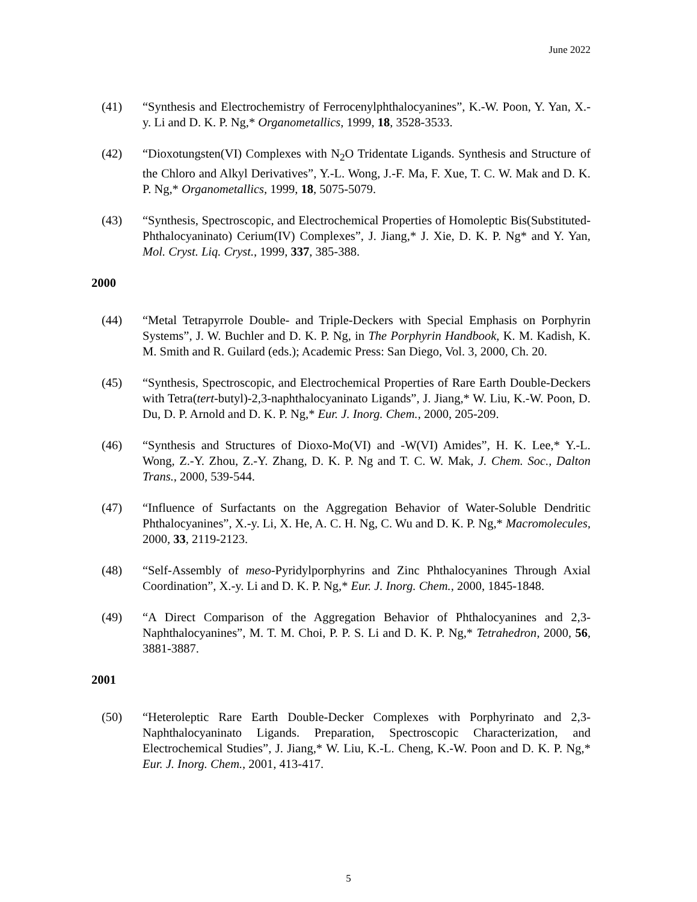June 2022
(41) “Synthesis and Electrochemistry of Ferrocenylphthalocyanines”, K.-W. Poon, Y. Yan, X.-y. Li and D. K. P. Ng,* Organometallics, 1999, 18, 3528-3533.
(42) “Dioxotungsten(VI) Complexes with N<sub>2</sub>O Tridentate Ligands. Synthesis and Structure of the Chloro and Alkyl Derivatives”, Y.-L. Wong, J.-F. Ma, F. Xue, T. C. W. Mak and D. K. P. Ng,* Organometallics, 1999, 18, 5075-5079.
(43) “Synthesis, Spectroscopic, and Electrochemical Properties of Homoleptic Bis(Substituted-Phthalocyaninato) Cerium(IV) Complexes”, J. Jiang,* J. Xie, D. K. P. Ng* and Y. Yan, Mol. Cryst. Liq. Cryst., 1999, 337, 385-388.
2000
(44) “Metal Tetrapyrrole Double- and Triple-Deckers with Special Emphasis on Porphyrin Systems”, J. W. Buchler and D. K. P. Ng, in The Porphyrin Handbook, K. M. Kadish, K. M. Smith and R. Guilard (eds.); Academic Press: San Diego, Vol. 3, 2000, Ch. 20.
(45) “Synthesis, Spectroscopic, and Electrochemical Properties of Rare Earth Double-Deckers with Tetra(tert-butyl)-2,3-naphthalocyaninato Ligands”, J. Jiang,* W. Liu, K.-W. Poon, D. Du, D. P. Arnold and D. K. P. Ng,* Eur. J. Inorg. Chem., 2000, 205-209.
(46) “Synthesis and Structures of Dioxo-Mo(VI) and -W(VI) Amides”, H. K. Lee,* Y.-L. Wong, Z.-Y. Zhou, Z.-Y. Zhang, D. K. P. Ng and T. C. W. Mak, J. Chem. Soc., Dalton Trans., 2000, 539-544.
(47) “Influence of Surfactants on the Aggregation Behavior of Water-Soluble Dendritic Phthalocyanines”, X.-y. Li, X. He, A. C. H. Ng, C. Wu and D. K. P. Ng,* Macromolecules, 2000, 33, 2119-2123.
(48) “Self-Assembly of meso-Pyridylporphyrins and Zinc Phthalocyanines Through Axial Coordination”, X.-y. Li and D. K. P. Ng,* Eur. J. Inorg. Chem., 2000, 1845-1848.
(49) “A Direct Comparison of the Aggregation Behavior of Phthalocyanines and 2,3-Naphthalocyanines”, M. T. M. Choi, P. P. S. Li and D. K. P. Ng,* Tetrahedron, 2000, 56, 3881-3887.
2001
(50) “Heteroleptic Rare Earth Double-Decker Complexes with Porphyrinato and 2,3-Naphthalocyaninato Ligands. Preparation, Spectroscopic Characterization, and Electrochemical Studies”, J. Jiang,* W. Liu, K.-L. Cheng, K.-W. Poon and D. K. P. Ng,* Eur. J. Inorg. Chem., 2001, 413-417.
5